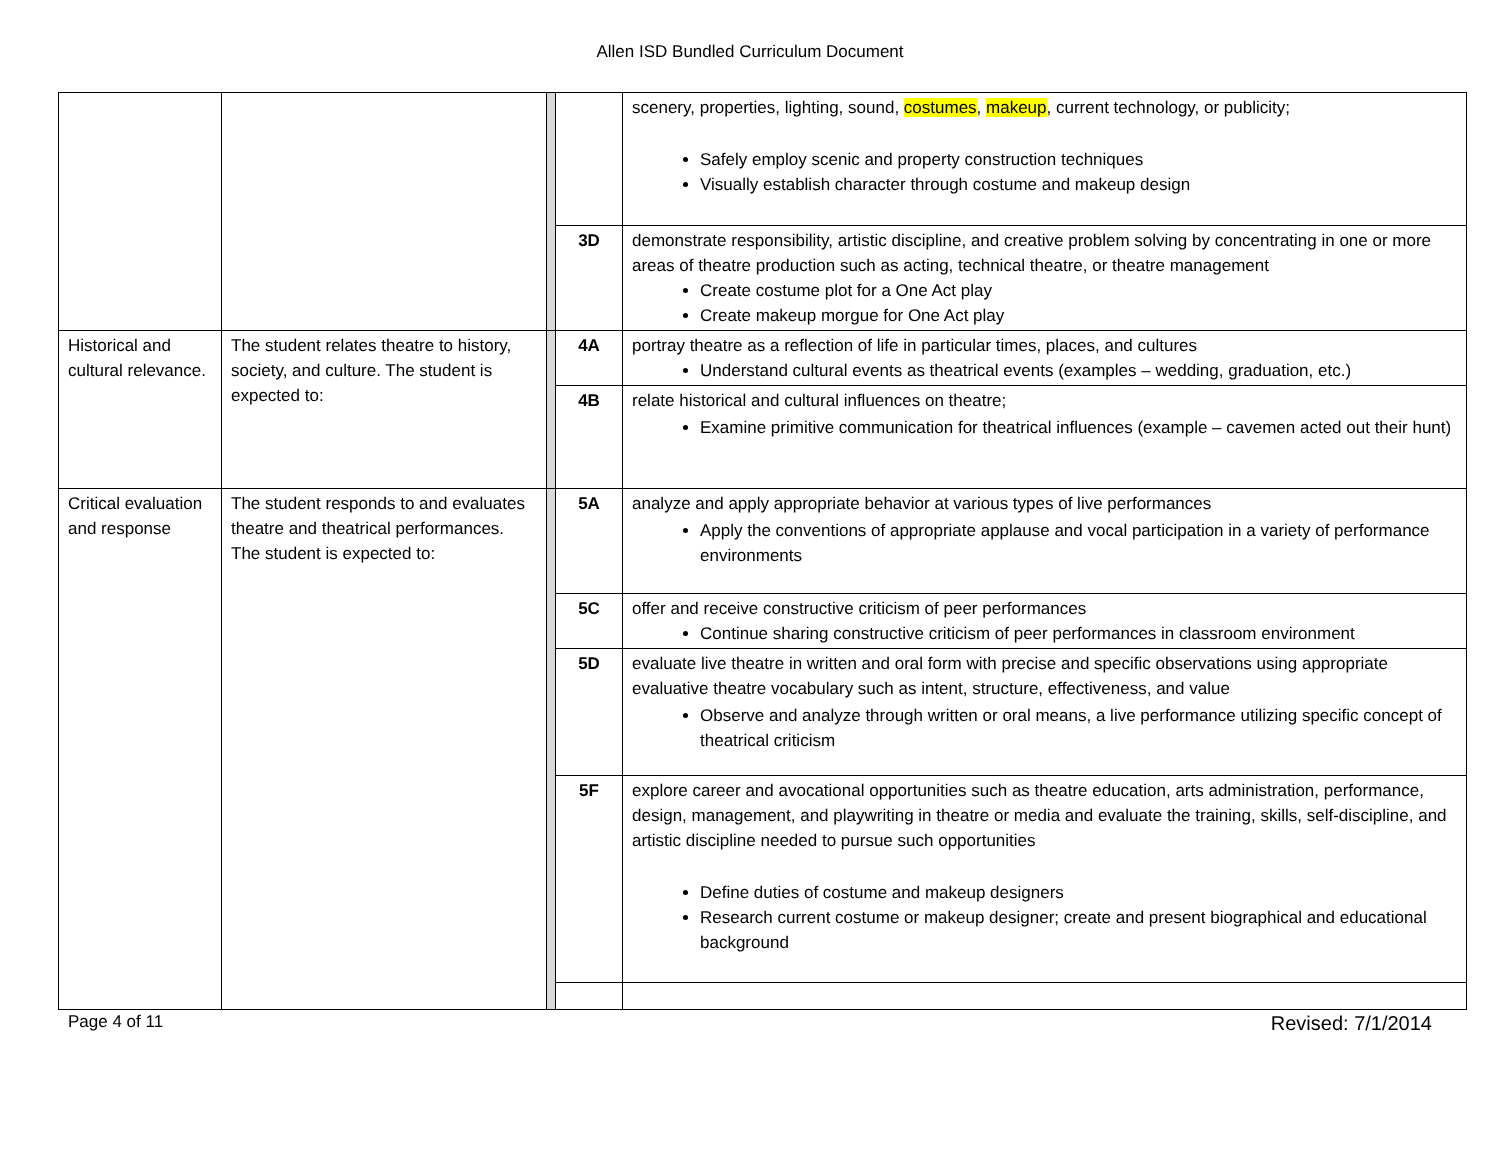Allen ISD Bundled Curriculum Document
| | | | | scenery, properties, lighting, sound, costumes , makeup , current technology, or publicity; Safely employ scenic and property construction techniques Visually establish character through costume and makeup design |
| | | | 3D | demonstrate responsibility, artistic discipline, and creative problem solving by concentrating in one or more areas of theatre production such as acting, technical theatre, or theatre management Create costume plot for a One Act play Create makeup morgue for One Act play |
| Historical and cultural relevance. | The student relates theatre to history, society, and culture. The student is expected to: | | 4A | portray theatre as a reflection of life in particular times, places, and cultures Understand cultural events as theatrical events (examples – wedding, graduation, etc.) |
| | | | 4B | relate historical and cultural influences on theatre; Examine primitive communication for theatrical influences (example – cavemen acted out their hunt) |
| Critical evaluation and response | The student responds to and evaluates theatre and theatrical performances. The student is expected to: | | 5A | analyze and apply appropriate behavior at various types of live performances Apply the conventions of appropriate applause and vocal participation in a variety of performance environments |
| | | | 5C | offer and receive constructive criticism of peer performances Continue sharing constructive criticism of peer performances in classroom environment |
| | | | 5D | evaluate live theatre in written and oral form with precise and specific observations using appropriate evaluative theatre vocabulary such as intent, structure, effectiveness, and value Observe and analyze through written or oral means, a live performance utilizing specific concept of theatrical criticism |
| | | | 5F | explore career and avocational opportunities such as theatre education, arts administration, performance, design, management, and playwriting in theatre or media and evaluate the training, skills, self-discipline, and artistic discipline needed to pursue such opportunities Define duties of costume and makeup designers Research current costume or makeup designer; create and present biographical and educational background |
Page 4 of 11 Revised: 7/1/2014